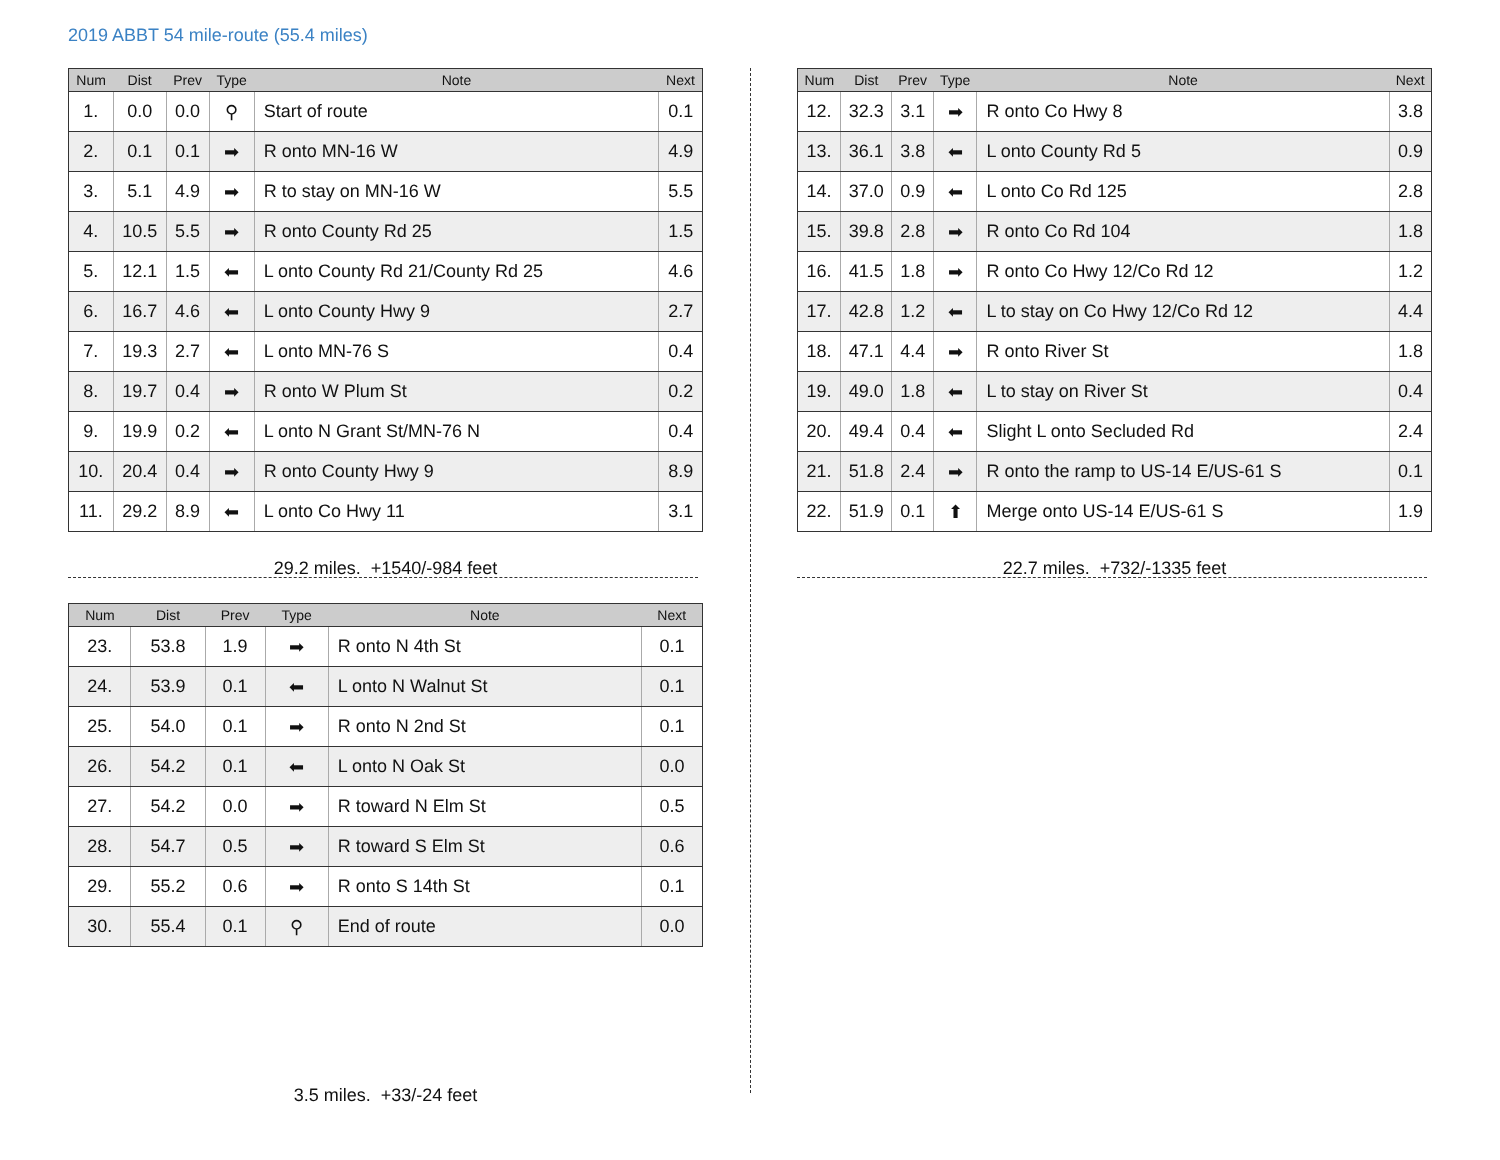2019 ABBT 54 mile-route (55.4 miles)
| Num | Dist | Prev | Type | Note | Next |
| --- | --- | --- | --- | --- | --- |
| 1. | 0.0 | 0.0 | ⚲ | Start of route | 0.1 |
| 2. | 0.1 | 0.1 | ➡ | R onto MN-16 W | 4.9 |
| 3. | 5.1 | 4.9 | ➡ | R to stay on MN-16 W | 5.5 |
| 4. | 10.5 | 5.5 | ➡ | R onto County Rd 25 | 1.5 |
| 5. | 12.1 | 1.5 | ⬅ | L onto County Rd 21/County Rd 25 | 4.6 |
| 6. | 16.7 | 4.6 | ⬅ | L onto County Hwy 9 | 2.7 |
| 7. | 19.3 | 2.7 | ⬅ | L onto MN-76 S | 0.4 |
| 8. | 19.7 | 0.4 | ➡ | R onto W Plum St | 0.2 |
| 9. | 19.9 | 0.2 | ⬅ | L onto N Grant St/MN-76 N | 0.4 |
| 10. | 20.4 | 0.4 | ➡ | R onto County Hwy 9 | 8.9 |
| 11. | 29.2 | 8.9 | ⬅ | L onto Co Hwy 11 | 3.1 |
29.2 miles. +1540/-984 feet
| Num | Dist | Prev | Type | Note | Next |
| --- | --- | --- | --- | --- | --- |
| 12. | 32.3 | 3.1 | ➡ | R onto Co Hwy 8 | 3.8 |
| 13. | 36.1 | 3.8 | ⬅ | L onto County Rd 5 | 0.9 |
| 14. | 37.0 | 0.9 | ⬅ | L onto Co Rd 125 | 2.8 |
| 15. | 39.8 | 2.8 | ➡ | R onto Co Rd 104 | 1.8 |
| 16. | 41.5 | 1.8 | ➡ | R onto Co Hwy 12/Co Rd 12 | 1.2 |
| 17. | 42.8 | 1.2 | ⬅ | L to stay on Co Hwy 12/Co Rd 12 | 4.4 |
| 18. | 47.1 | 4.4 | ➡ | R onto River St | 1.8 |
| 19. | 49.0 | 1.8 | ⬅ | L to stay on River St | 0.4 |
| 20. | 49.4 | 0.4 | ⬅ | Slight L onto Secluded Rd | 2.4 |
| 21. | 51.8 | 2.4 | ➡ | R onto the ramp to US-14 E/US-61 S | 0.1 |
| 22. | 51.9 | 0.1 | ⬆ | Merge onto US-14 E/US-61 S | 1.9 |
22.7 miles. +732/-1335 feet
| Num | Dist | Prev | Type | Note | Next |
| --- | --- | --- | --- | --- | --- |
| 23. | 53.8 | 1.9 | ➡ | R onto N 4th St | 0.1 |
| 24. | 53.9 | 0.1 | ⬅ | L onto N Walnut St | 0.1 |
| 25. | 54.0 | 0.1 | ➡ | R onto N 2nd St | 0.1 |
| 26. | 54.2 | 0.1 | ⬅ | L onto N Oak St | 0.0 |
| 27. | 54.2 | 0.0 | ➡ | R toward N Elm St | 0.5 |
| 28. | 54.7 | 0.5 | ➡ | R toward S Elm St | 0.6 |
| 29. | 55.2 | 0.6 | ➡ | R onto S 14th St | 0.1 |
| 30. | 55.4 | 0.1 | ⚲ | End of route | 0.0 |
3.5 miles. +33/-24 feet